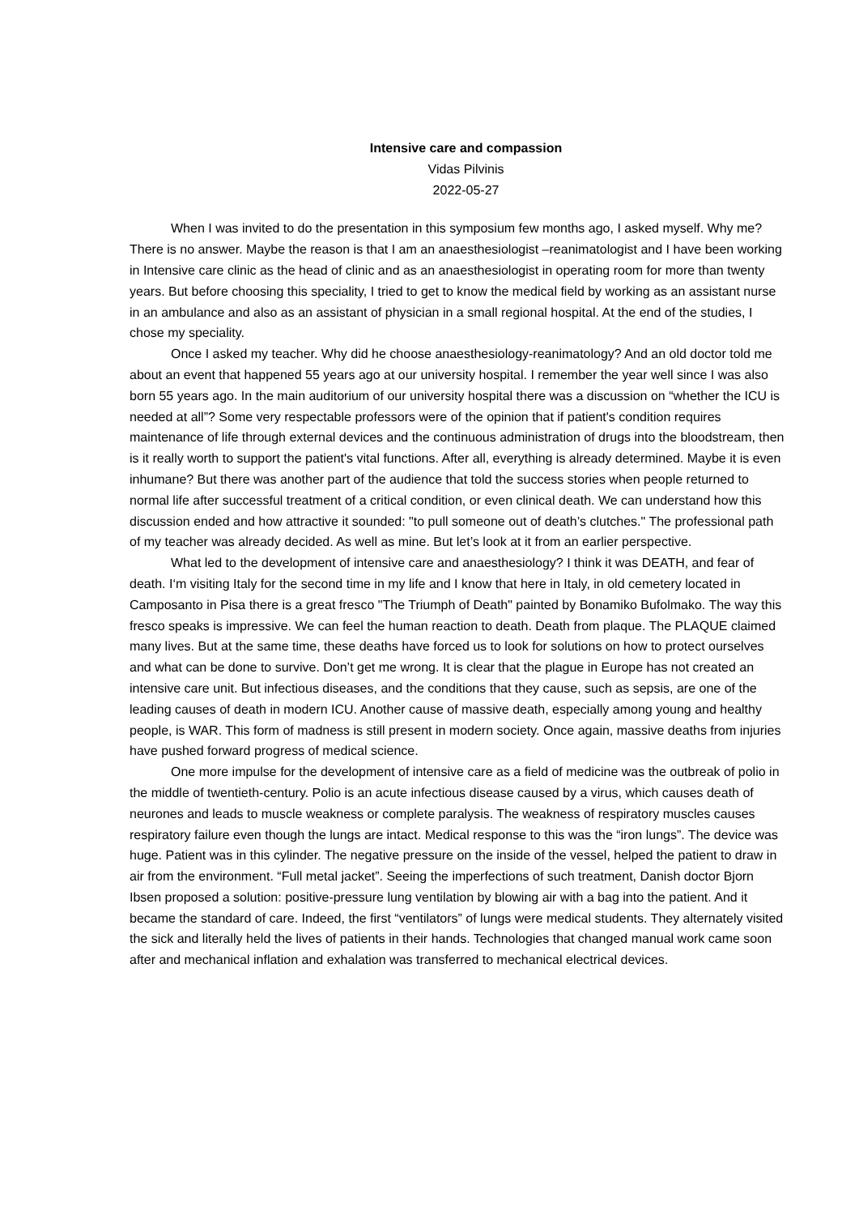Intensive care and compassion
Vidas Pilvinis
2022-05-27
When I was invited to do the presentation in this symposium few months ago, I asked myself. Why me? There is no answer. Maybe the reason is that I am an anaesthesiologist –reanimatologist and I have been working in Intensive care clinic as the head of clinic and as an anaesthesiologist in operating room for more than twenty years. But before choosing this speciality, I tried to get to know the medical field by working as an assistant nurse in an ambulance and also as an assistant of physician in a small regional hospital. At the end of the studies, I chose my speciality.
Once I asked my teacher. Why did he choose anaesthesiology-reanimatology? And an old doctor told me about an event that happened 55 years ago at our university hospital. I remember the year well since I was also born 55 years ago. In the main auditorium of our university hospital there was a discussion on “whether the ICU is needed at all”? Some very respectable professors were of the opinion that if patient's condition requires maintenance of life through external devices and the continuous administration of drugs into the bloodstream, then is it really worth to support the patient's vital functions. After all, everything is already determined. Maybe it is even inhumane? But there was another part of the audience that told the success stories when people returned to normal life after successful treatment of a critical condition, or even clinical death. We can understand how this discussion ended and how attractive it sounded: "to pull someone out of death’s clutches." The professional path of my teacher was already decided. As well as mine. But let’s look at it from an earlier perspective.
What led to the development of intensive care and anaesthesiology? I think it was DEATH, and fear of death. I‘m visiting Italy for the second time in my life and I know that here in Italy, in old cemetery located in Camposanto in Pisa there is a great fresco "The Triumph of Death" painted by Bonamiko Bufolmako. The way this fresco speaks is impressive. We can feel the human reaction to death. Death from plaque. The PLAQUE claimed many lives. But at the same time, these deaths have forced us to look for solutions on how to protect ourselves and what can be done to survive. Don’t get me wrong. It is clear that the plague in Europe has not created an intensive care unit. But infectious diseases, and the conditions that they cause, such as sepsis, are one of the leading causes of death in modern ICU. Another cause of massive death, especially among young and healthy people, is WAR. This form of madness is still present in modern society. Once again, massive deaths from injuries have pushed forward progress of medical science.
One more impulse for the development of intensive care as a field of medicine was the outbreak of polio in the middle of twentieth-century. Polio is an acute infectious disease caused by a virus, which causes death of neurones and leads to muscle weakness or complete paralysis. The weakness of respiratory muscles causes respiratory failure even though the lungs are intact. Medical response to this was the “iron lungs”. The device was huge. Patient was in this cylinder. The negative pressure on the inside of the vessel, helped the patient to draw in air from the environment. “Full metal jacket”. Seeing the imperfections of such treatment, Danish doctor Bjorn Ibsen proposed a solution: positive-pressure lung ventilation by blowing air with a bag into the patient. And it became the standard of care. Indeed, the first “ventilators” of lungs were medical students. They alternately visited the sick and literally held the lives of patients in their hands. Technologies that changed manual work came soon after and mechanical inflation and exhalation was transferred to mechanical electrical devices.